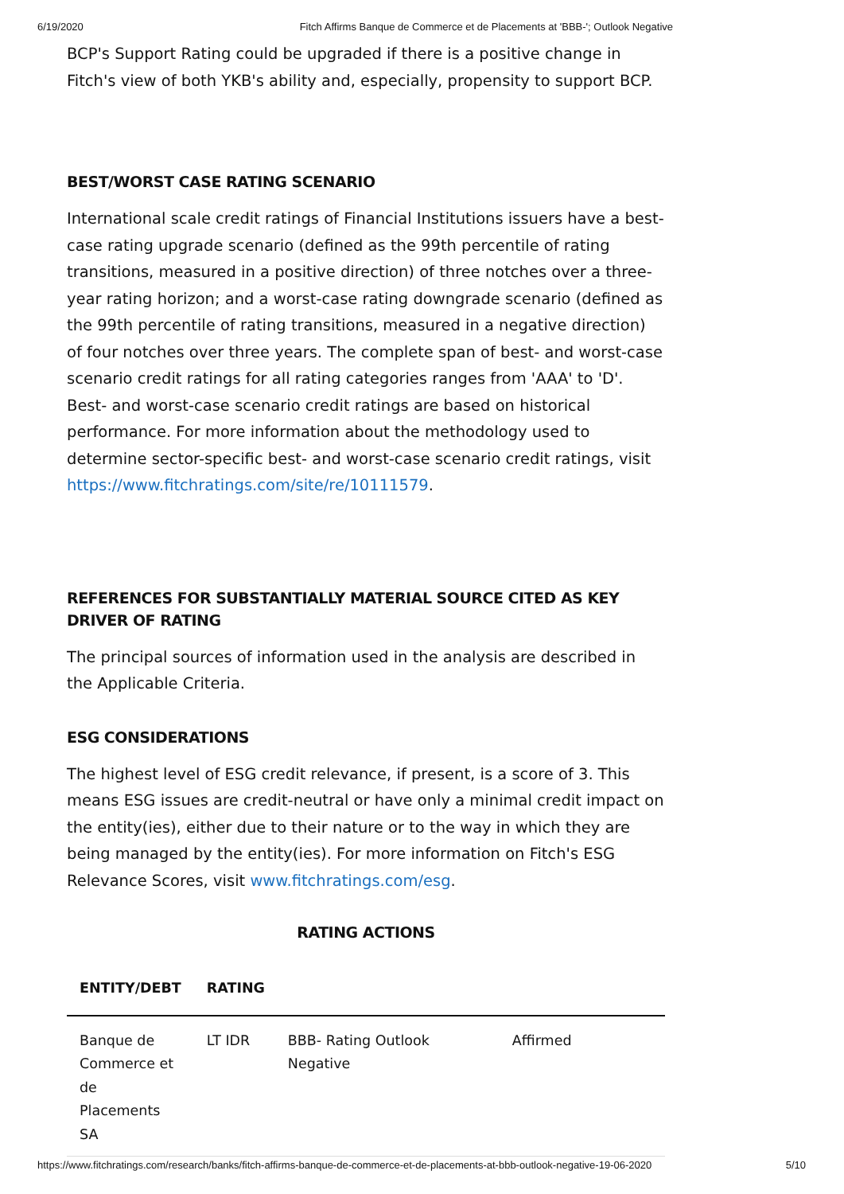6/19/2020 Fitch Affirms Banque de Commerce et de Placements at 'BBB-'; Outlook Negative
BCP's Support Rating could be upgraded if there is a positive change in Fitch's view of both YKB's ability and, especially, propensity to support BCP.
BEST/WORST CASE RATING SCENARIO
International scale credit ratings of Financial Institutions issuers have a best-case rating upgrade scenario (defined as the 99th percentile of rating transitions, measured in a positive direction) of three notches over a three-year rating horizon; and a worst-case rating downgrade scenario (defined as the 99th percentile of rating transitions, measured in a negative direction) of four notches over three years. The complete span of best- and worst-case scenario credit ratings for all rating categories ranges from 'AAA' to 'D'. Best- and worst-case scenario credit ratings are based on historical performance. For more information about the methodology used to determine sector-specific best- and worst-case scenario credit ratings, visit https://www.fitchratings.com/site/re/10111579.
REFERENCES FOR SUBSTANTIALLY MATERIAL SOURCE CITED AS KEY DRIVER OF RATING
The principal sources of information used in the analysis are described in the Applicable Criteria.
ESG CONSIDERATIONS
The highest level of ESG credit relevance, if present, is a score of 3. This means ESG issues are credit-neutral or have only a minimal credit impact on the entity(ies), either due to their nature or to the way in which they are being managed by the entity(ies). For more information on Fitch's ESG Relevance Scores, visit www.fitchratings.com/esg.
RATING ACTIONS
| ENTITY/DEBT | RATING | | |
| --- | --- | --- | --- |
| Banque de Commerce et de Placements SA | LT IDR | BBB- Rating Outlook Negative | Affirmed |
https://www.fitchratings.com/research/banks/fitch-affirms-banque-de-commerce-et-de-placements-at-bbb-outlook-negative-19-06-2020 5/10